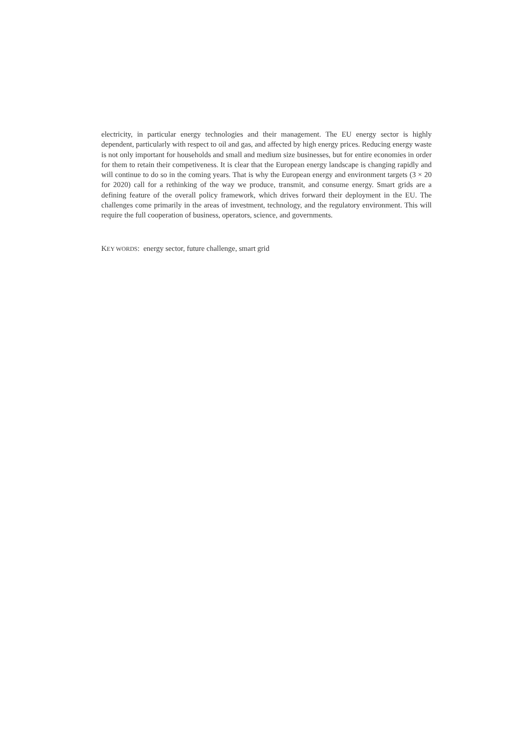electricity, in particular energy technologies and their management. The EU energy sector is highly dependent, particularly with respect to oil and gas, and affected by high energy prices. Reducing energy waste is not only important for households and small and medium size businesses, but for entire economies in order for them to retain their competiveness. It is clear that the European energy landscape is changing rapidly and will continue to do so in the coming years. That is why the European energy and environment targets (3 × 20 for 2020) call for a rethinking of the way we produce, transmit, and consume energy. Smart grids are a defining feature of the overall policy framework, which drives forward their deployment in the EU. The challenges come primarily in the areas of investment, technology, and the regulatory environment. This will require the full cooperation of business, operators, science, and governments.
KEY WORDS: energy sector, future challenge, smart grid